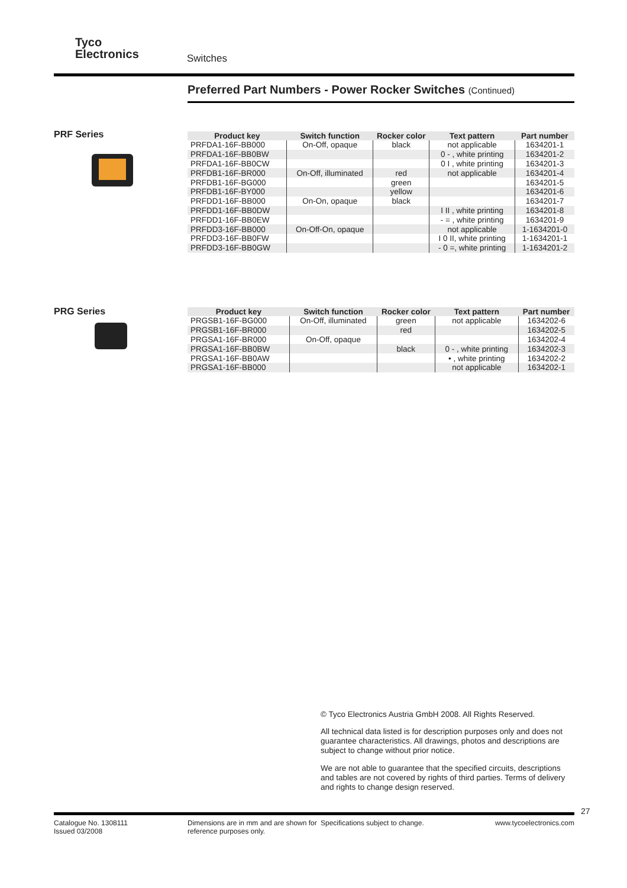Tyco
Electronics
Switches
Preferred Part Numbers - Power Rocker Switches (Continued)
PRF Series
| Product key | Switch function | Rocker color | Text pattern | Part number |
| --- | --- | --- | --- | --- |
| PRFDA1-16F-BB000 | On-Off, opaque | black | not applicable | 1634201-1 |
| PRFDA1-16F-BB0BW | | | 0 - , white printing | 1634201-2 |
| PRFDA1-16F-BB0CW | | | 0 I , white printing | 1634201-3 |
| PRFDB1-16F-BR000 | On-Off, illuminated | red | not applicable | 1634201-4 |
| PRFDB1-16F-BG000 | | green | | 1634201-5 |
| PRFDB1-16F-BY000 | | yellow | | 1634201-6 |
| PRFDD1-16F-BB000 | On-On, opaque | black | | 1634201-7 |
| PRFDD1-16F-BB0DW | | | I II , white printing | 1634201-8 |
| PRFDD1-16F-BB0EW | | | - = , white printing | 1634201-9 |
| PRFDD3-16F-BB000 | On-Off-On, opaque | | not applicable | 1-1634201-0 |
| PRFDD3-16F-BB0FW | | | I 0 II, white printing | 1-1634201-1 |
| PRFDD3-16F-BB0GW | | | - 0 =, white printing | 1-1634201-2 |
PRG Series
| Product key | Switch function | Rocker color | Text pattern | Part number |
| --- | --- | --- | --- | --- |
| PRGSB1-16F-BG000 | On-Off, illuminated | green | not applicable | 1634202-6 |
| PRGSB1-16F-BR000 | | red | | 1634202-5 |
| PRGSA1-16F-BR000 | On-Off, opaque | | | 1634202-4 |
| PRGSA1-16F-BB0BW | | black | 0 - , white printing | 1634202-3 |
| PRGSA1-16F-BB0AW | | | • , white printing | 1634202-2 |
| PRGSA1-16F-BB000 | | | not applicable | 1634202-1 |
© Tyco Electronics Austria GmbH 2008. All Rights Reserved.
All technical data listed is for description purposes only and does not guarantee characteristics. All drawings, photos and descriptions are subject to change without prior notice.
We are not able to guarantee that the specified circuits, descriptions and tables are not covered by rights of third parties. Terms of delivery and rights to change design reserved.
27
Catalogue No. 1308111
Issued 03/2008
Dimensions are in mm and are shown for reference purposes only.
Specifications subject to change. www.tycoelectronics.com